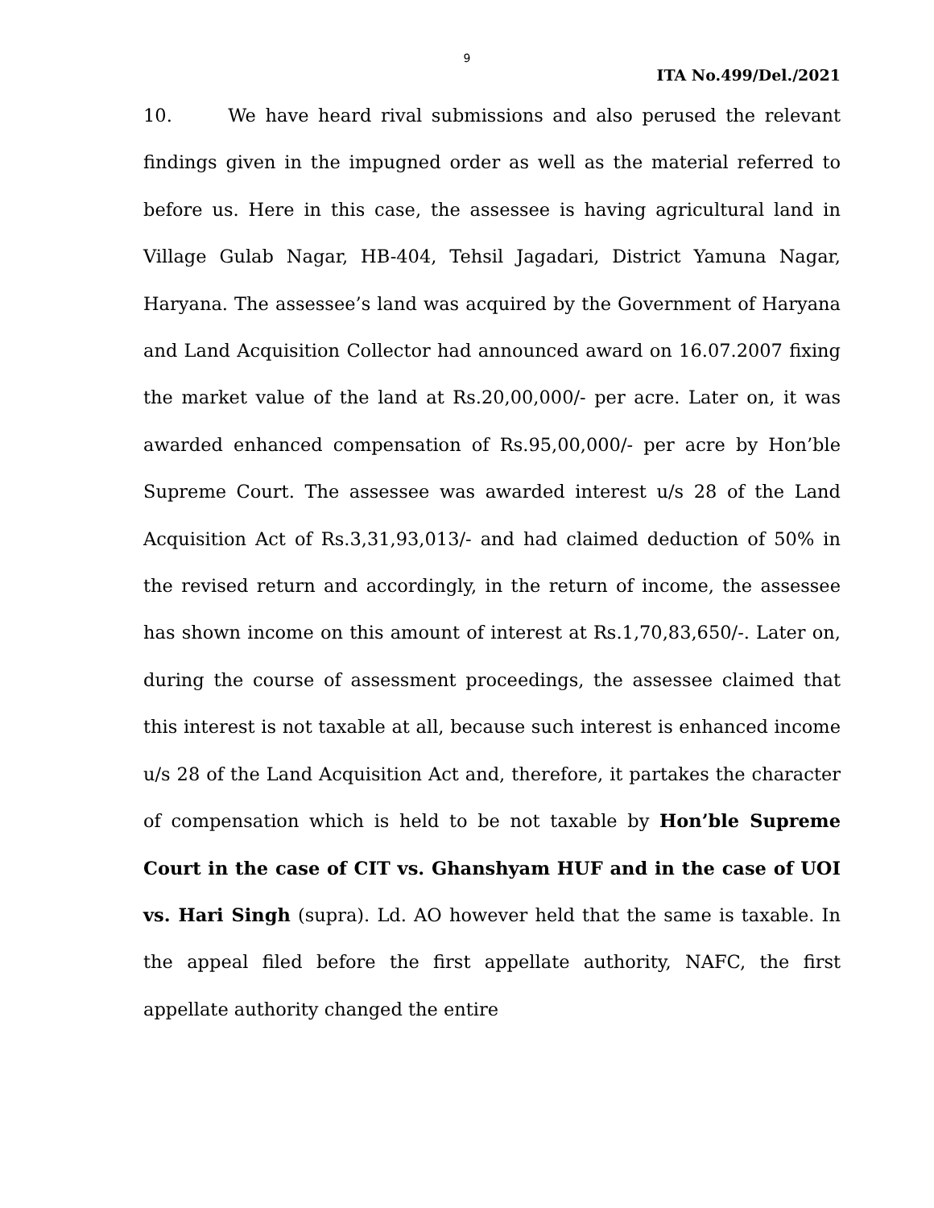9
ITA No.499/Del./2021
10. We have heard rival submissions and also perused the relevant findings given in the impugned order as well as the material referred to before us. Here in this case, the assessee is having agricultural land in Village Gulab Nagar, HB-404, Tehsil Jagadari, District Yamuna Nagar, Haryana. The assessee’s land was acquired by the Government of Haryana and Land Acquisition Collector had announced award on 16.07.2007 fixing the market value of the land at Rs.20,00,000/- per acre. Later on, it was awarded enhanced compensation of Rs.95,00,000/- per acre by Hon’ble Supreme Court. The assessee was awarded interest u/s 28 of the Land Acquisition Act of Rs.3,31,93,013/- and had claimed deduction of 50% in the revised return and accordingly, in the return of income, the assessee has shown income on this amount of interest at Rs.1,70,83,650/-. Later on, during the course of assessment proceedings, the assessee claimed that this interest is not taxable at all, because such interest is enhanced income u/s 28 of the Land Acquisition Act and, therefore, it partakes the character of compensation which is held to be not taxable by Hon’ble Supreme Court in the case of CIT vs. Ghanshyam HUF and in the case of UOI vs. Hari Singh (supra). Ld. AO however held that the same is taxable. In the appeal filed before the first appellate authority, NAFC, the first appellate authority changed the entire